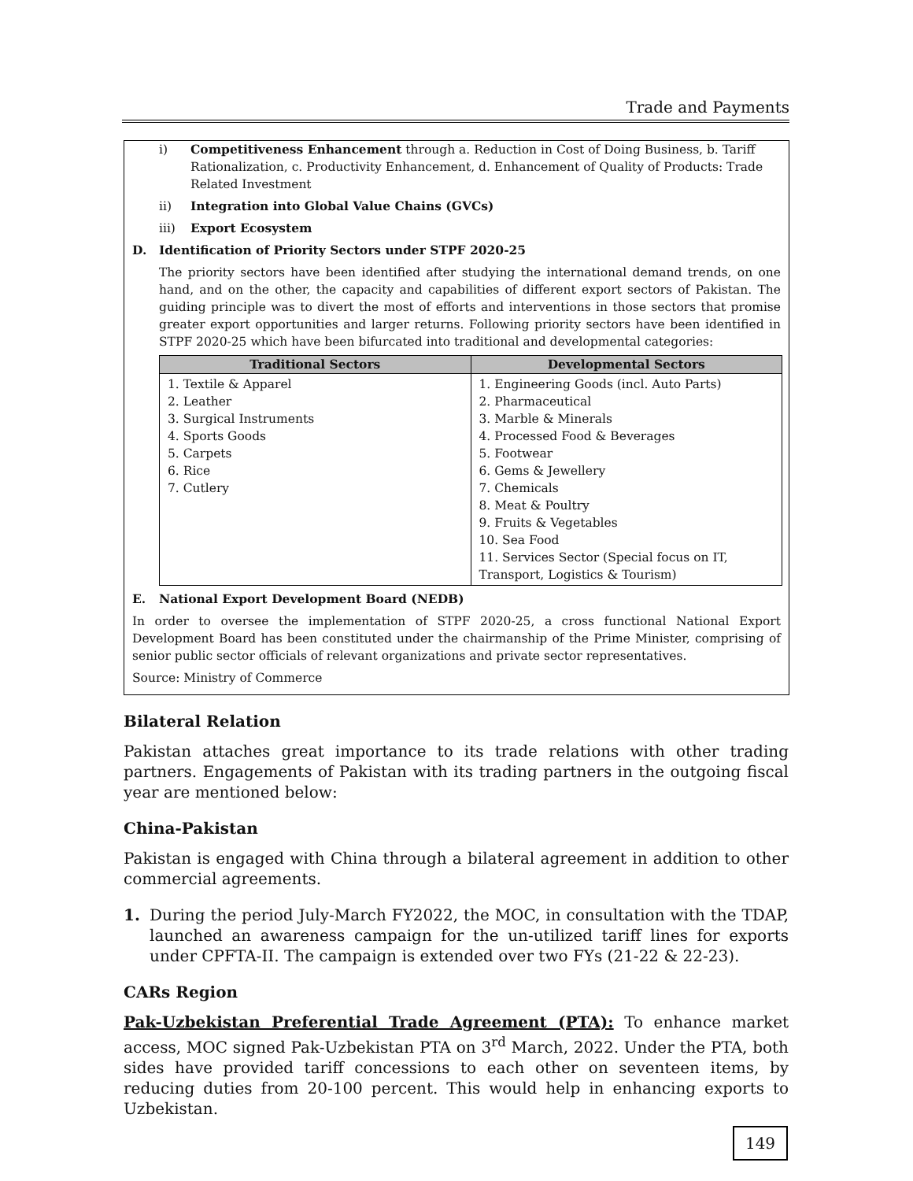Trade and Payments
i) Competitiveness Enhancement through a. Reduction in Cost of Doing Business, b. Tariff Rationalization, c. Productivity Enhancement, d. Enhancement of Quality of Products: Trade Related Investment
ii) Integration into Global Value Chains (GVCs)
iii) Export Ecosystem
D. Identification of Priority Sectors under STPF 2020-25
The priority sectors have been identified after studying the international demand trends, on one hand, and on the other, the capacity and capabilities of different export sectors of Pakistan. The guiding principle was to divert the most of efforts and interventions in those sectors that promise greater export opportunities and larger returns. Following priority sectors have been identified in STPF 2020-25 which have been bifurcated into traditional and developmental categories:
| Traditional Sectors | Developmental Sectors |
| --- | --- |
| 1. Textile & Apparel 2. Leather 3. Surgical Instruments 4. Sports Goods 5. Carpets 6. Rice 7. Cutlery | 1. Engineering Goods (incl. Auto Parts) 2. Pharmaceutical 3. Marble & Minerals 4. Processed Food & Beverages 5. Footwear 6. Gems & Jewellery 7. Chemicals 8. Meat & Poultry 9. Fruits & Vegetables 10. Sea Food 11. Services Sector (Special focus on IT, Transport, Logistics & Tourism) |
E. National Export Development Board (NEDB)
In order to oversee the implementation of STPF 2020-25, a cross functional National Export Development Board has been constituted under the chairmanship of the Prime Minister, comprising of senior public sector officials of relevant organizations and private sector representatives.
Source: Ministry of Commerce
Bilateral Relation
Pakistan attaches great importance to its trade relations with other trading partners. Engagements of Pakistan with its trading partners in the outgoing fiscal year are mentioned below:
China-Pakistan
Pakistan is engaged with China through a bilateral agreement in addition to other commercial agreements.
1. During the period July-March FY2022, the MOC, in consultation with the TDAP, launched an awareness campaign for the un-utilized tariff lines for exports under CPFTA-II. The campaign is extended over two FYs (21-22 & 22-23).
CARs Region
Pak-Uzbekistan Preferential Trade Agreement (PTA): To enhance market access, MOC signed Pak-Uzbekistan PTA on 3<sup>rd</sup> March, 2022. Under the PTA, both sides have provided tariff concessions to each other on seventeen items, by reducing duties from 20-100 percent. This would help in enhancing exports to Uzbekistan.
149